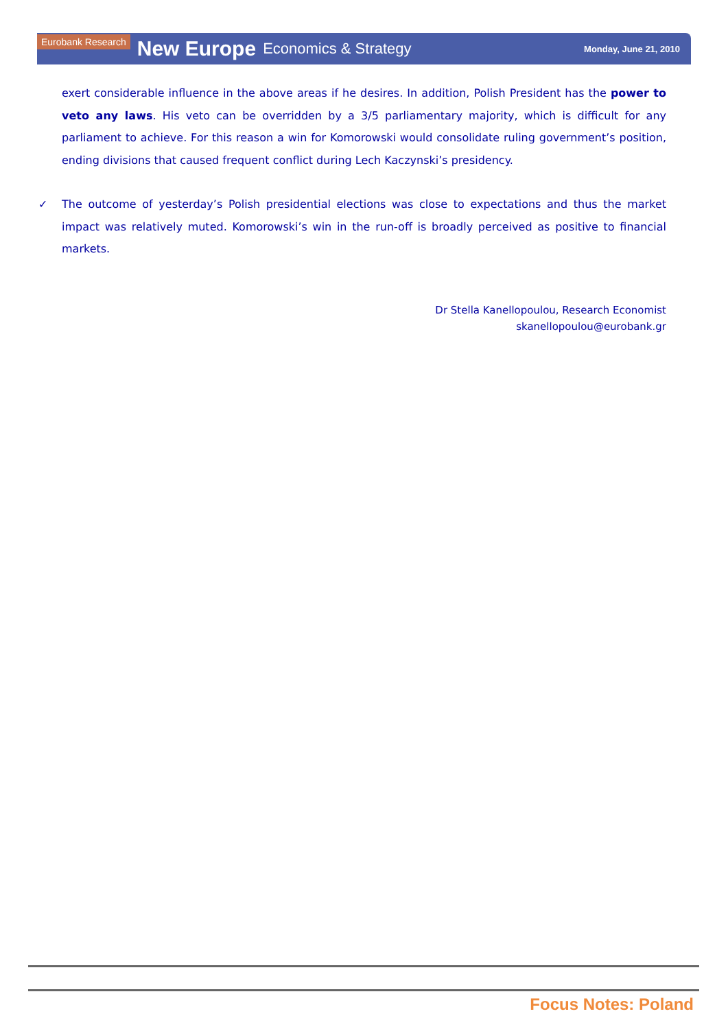Eurobank Research New Europe Economics & Strategy Monday, June 21, 2010
exert considerable influence in the above areas if he desires. In addition, Polish President has the power to veto any laws. His veto can be overridden by a 3/5 parliamentary majority, which is difficult for any parliament to achieve. For this reason a win for Komorowski would consolidate ruling government’s position, ending divisions that caused frequent conflict during Lech Kaczynski’s presidency.
✓ The outcome of yesterday’s Polish presidential elections was close to expectations and thus the market impact was relatively muted. Komorowski’s win in the run-off is broadly perceived as positive to financial markets.
Dr Stella Kanellopoulou, Research Economist
skanellopoulou@eurobank.gr
Focus Notes: Poland